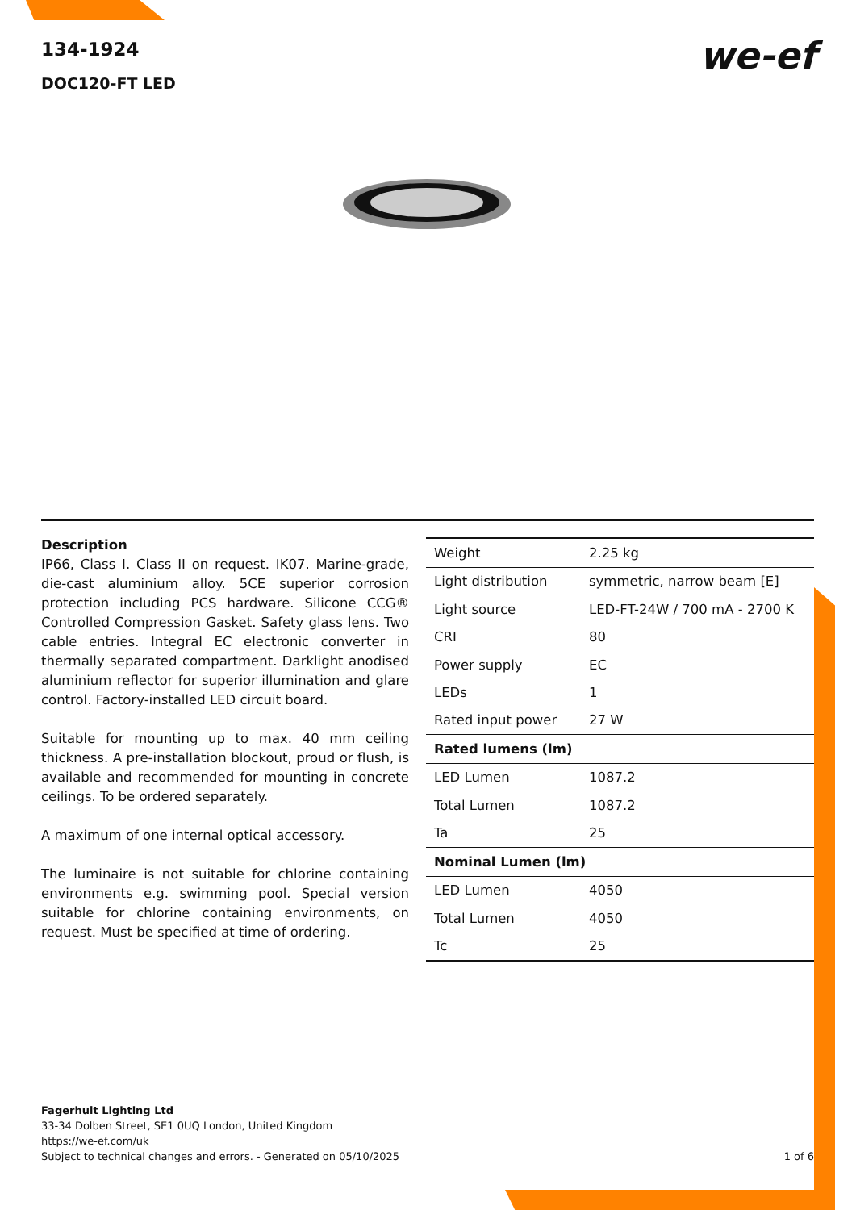134-1924
DOC120-FT LED
we-ef
Description
IP66, Class I. Class II on request. IK07. Marine-grade, die-cast aluminium alloy. 5CE superior corrosion protection including PCS hardware. Silicone CCG® Controlled Compression Gasket. Safety glass lens. Two cable entries. Integral EC electronic converter in thermally separated compartment. Darklight anodised aluminium reflector for superior illumination and glare control. Factory-installed LED circuit board.
Suitable for mounting up to max. 40 mm ceiling thickness. A pre-installation blockout, proud or flush, is available and recommended for mounting in concrete ceilings. To be ordered separately.
A maximum of one internal optical accessory.
The luminaire is not suitable for chlorine containing environments e.g. swimming pool. Special version suitable for chlorine containing environments, on request. Must be specified at time of ordering.
| Weight | 2.25 kg |
| Light distribution | symmetric, narrow beam [E] |
| Light source | LED-FT-24W / 700 mA - 2700 K |
| CRI | 80 |
| Power supply | EC |
| LEDs | 1 |
| Rated input power | 27 W |
| Rated lumens (lm) | |
| LED Lumen | 1087.2 |
| Total Lumen | 1087.2 |
| Ta | 25 |
| Nominal Lumen (lm) | |
| LED Lumen | 4050 |
| Total Lumen | 4050 |
| Tc | 25 |
Fagerhult Lighting Ltd
33-34 Dolben Street, SE1 0UQ London, United Kingdom
https://we-ef.com/uk
Subject to technical changes and errors. - Generated on 05/10/2025
1 of 6